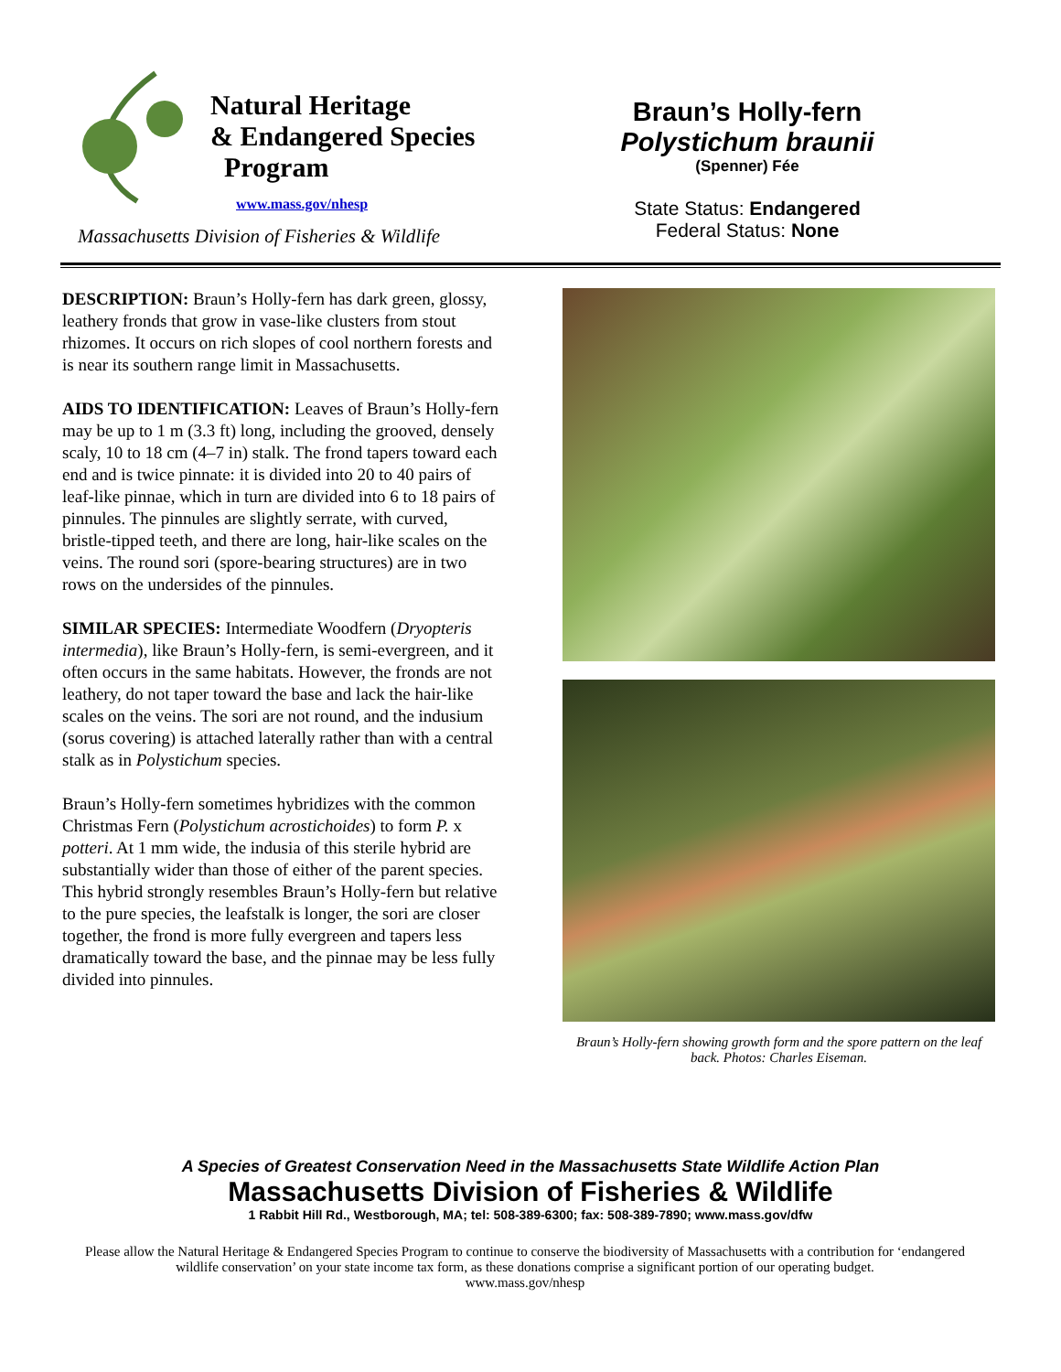Natural Heritage
& Endangered Species
Program
www.mass.gov/nhesp
Massachusetts Division of Fisheries & Wildlife
Braun’s Holly-fern
Polystichum braunii
(Spenner) Fée
State Status: Endangered
Federal Status: None
DESCRIPTION: Braun’s Holly-fern has dark green, glossy, leathery fronds that grow in vase-like clusters from stout rhizomes. It occurs on rich slopes of cool northern forests and is near its southern range limit in Massachusetts.
AIDS TO IDENTIFICATION: Leaves of Braun’s Holly-fern may be up to 1 m (3.3 ft) long, including the grooved, densely scaly, 10 to 18 cm (4–7 in) stalk. The frond tapers toward each end and is twice pinnate: it is divided into 20 to 40 pairs of leaf-like pinnae, which in turn are divided into 6 to 18 pairs of pinnules. The pinnules are slightly serrate, with curved, bristle-tipped teeth, and there are long, hair-like scales on the veins. The round sori (spore-bearing structures) are in two rows on the undersides of the pinnules.
SIMILAR SPECIES: Intermediate Woodfern (Dryopteris intermedia), like Braun’s Holly-fern, is semi-evergreen, and it often occurs in the same habitats. However, the fronds are not leathery, do not taper toward the base and lack the hair-like scales on the veins. The sori are not round, and the indusium (sorus covering) is attached laterally rather than with a central stalk as in Polystichum species.
Braun’s Holly-fern sometimes hybridizes with the common Christmas Fern (Polystichum acrostichoides) to form P. x potteri. At 1 mm wide, the indusia of this sterile hybrid are substantially wider than those of either of the parent species. This hybrid strongly resembles Braun’s Holly-fern but relative to the pure species, the leafstalk is longer, the sori are closer together, the frond is more fully evergreen and tapers less dramatically toward the base, and the pinnae may be less fully divided into pinnules.
Braun’s Holly-fern showing growth form and the spore pattern on the leaf back. Photos: Charles Eiseman.
A Species of Greatest Conservation Need in the Massachusetts State Wildlife Action Plan
Massachusetts Division of Fisheries & Wildlife
1 Rabbit Hill Rd., Westborough, MA; tel: 508-389-6300; fax: 508-389-7890; www.mass.gov/dfw
Please allow the Natural Heritage & Endangered Species Program to continue to conserve the biodiversity of Massachusetts with a contribution for ‘endangered wildlife conservation’ on your state income tax form, as these donations comprise a significant portion of our operating budget.
www.mass.gov/nhesp